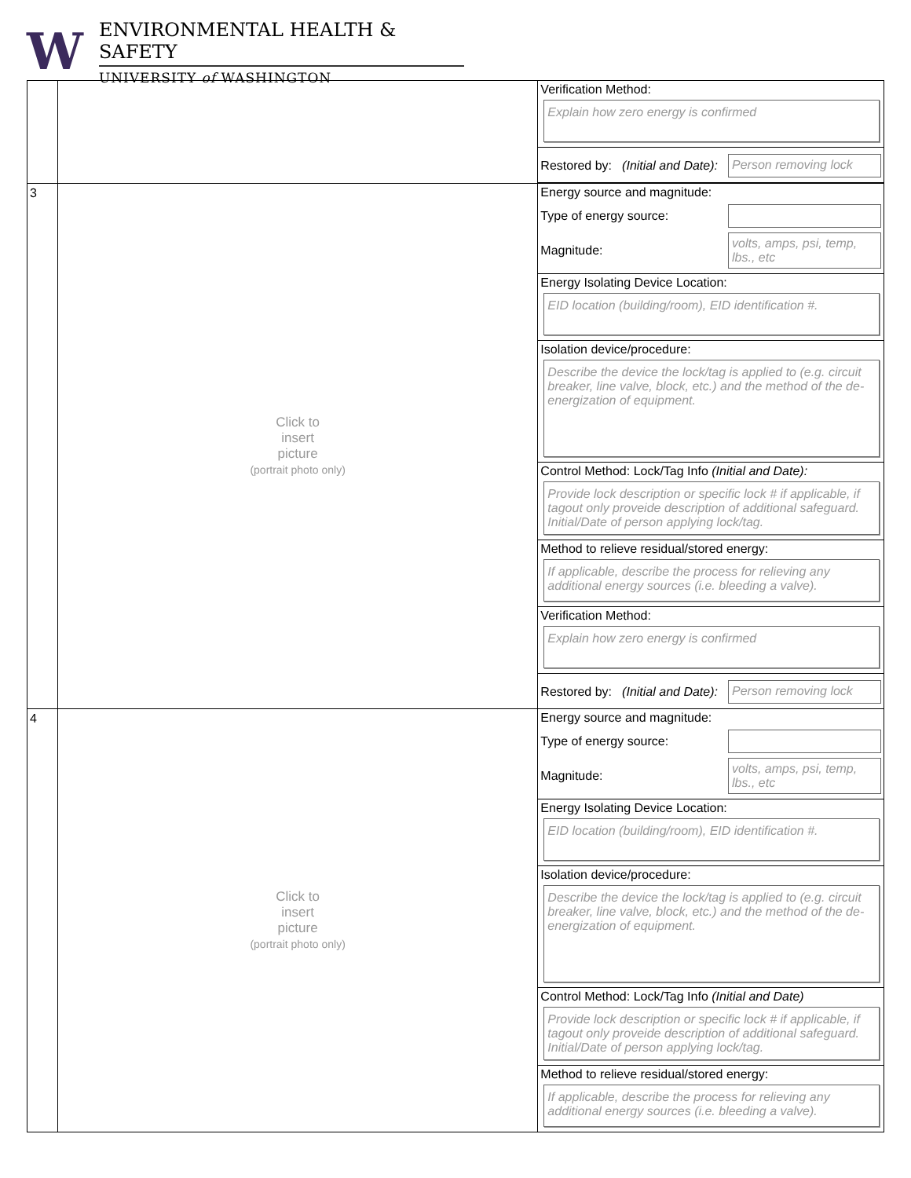W
ENVIRONMENTAL HEALTH & SAFETY
UNIVERSITY of WASHINGTON
| | | Verification Method: Explain how zero energy is confirmed Restored by: (Initial and Date): Person removing lock |
| 3 | Click to insert picture (portrait photo only) | Energy source and magnitude: Type of energy source: Magnitude: volts, amps, psi, temp, lbs., etc Energy Isolating Device Location: EID location (building/room), EID identification #. Isolation device/procedure: Describe the device the lock/tag is applied to (e.g. circuit breaker, line valve, block, etc.) and the method of the de-energization of equipment. Control Method: Lock/Tag Info (Initial and Date): Provide lock description or specific lock # if applicable, if tagout only proveide description of additional safeguard. Initial/Date of person applying lock/tag. Method to relieve residual/stored energy: If applicable, describe the process for relieving any additional energy sources (i.e. bleeding a valve). Verification Method: Explain how zero energy is confirmed Restored by: (Initial and Date): Person removing lock |
| 4 | Click to insert picture (portrait photo only) | Energy source and magnitude: Type of energy source: Magnitude: volts, amps, psi, temp, lbs., etc Energy Isolating Device Location: EID location (building/room), EID identification #. Isolation device/procedure: Describe the device the lock/tag is applied to (e.g. circuit breaker, line valve, block, etc.) and the method of the de-energization of equipment. Control Method: Lock/Tag Info (Initial and Date) Provide lock description or specific lock # if applicable, if tagout only proveide description of additional safeguard. Initial/Date of person applying lock/tag. Method to relieve residual/stored energy: If applicable, describe the process for relieving any additional energy sources (i.e. bleeding a valve). |